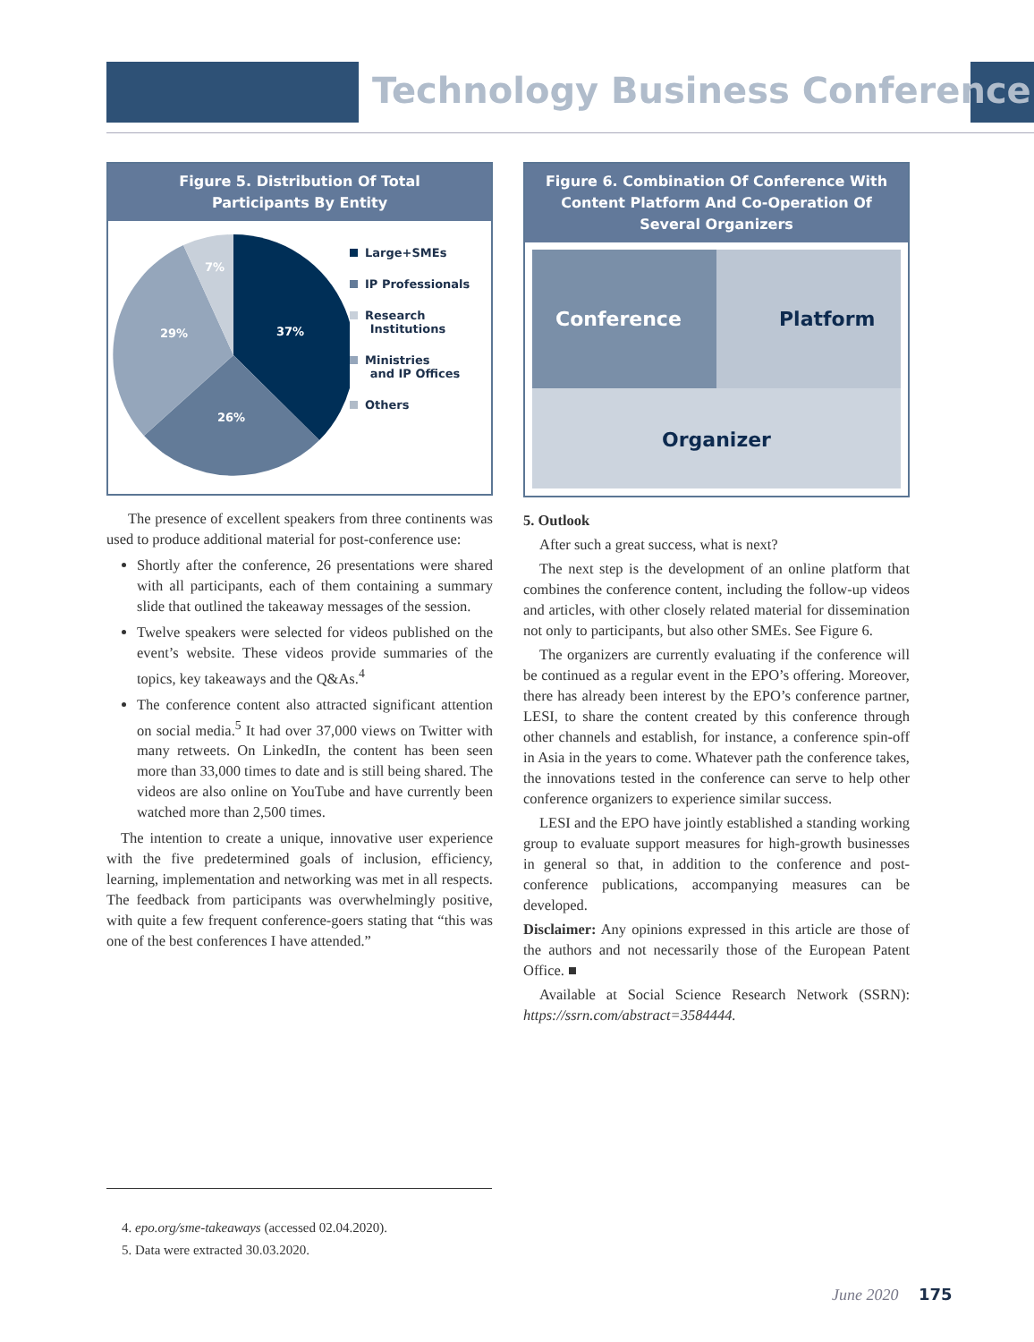Technology Business Conference
Figure 5. Distribution Of Total
Participants By Entity
37%
26%
29%
7%
Large+SMEs
IP Professionals
Research
Institutions
Ministries
and IP Offices
Others
The presence of excellent speakers from three continents was used to produce additional material for post-conference use:
Shortly after the conference, 26 presentations were shared with all participants, each of them containing a summary slide that outlined the takeaway messages of the session.
Twelve speakers were selected for videos published on the event’s website. These videos provide summaries of the topics, key takeaways and the Q&As.<sup>4</sup>
The conference content also attracted significant attention on social media.<sup>5</sup> It had over 37,000 views on Twitter with many retweets. On LinkedIn, the content has been seen more than 33,000 times to date and is still being shared. The videos are also online on YouTube and have currently been watched more than 2,500 times.
The intention to create a unique, innovative user experience with the five predetermined goals of inclusion, efficiency, learning, implementation and networking was met in all respects. The feedback from participants was overwhelmingly positive, with quite a few frequent conference-goers stating that “this was one of the best conferences I have attended.”
Figure 6. Combination Of Conference With Content Platform And Co-Operation Of Several Organizers
Conference
Platform
Organizer
5. Outlook
After such a great success, what is next?
The next step is the development of an online platform that combines the conference content, including the follow-up videos and articles, with other closely related material for dissemination not only to participants, but also other SMEs. See Figure 6.
The organizers are currently evaluating if the conference will be continued as a regular event in the EPO’s offering. Moreover, there has already been interest by the EPO’s conference partner, LESI, to share the content created by this conference through other channels and establish, for instance, a conference spin-off in Asia in the years to come. Whatever path the conference takes, the innovations tested in the conference can serve to help other conference organizers to experience similar success.
LESI and the EPO have jointly established a standing working group to evaluate support measures for high-growth businesses in general so that, in addition to the conference and post-conference publications, accompanying measures can be developed.
Disclaimer: Any opinions expressed in this article are those of the authors and not necessarily those of the European Patent Office. ■
Available at Social Science Research Network (SSRN): https://ssrn.com/abstract=3584444.
4. epo.org/sme-takeaways (accessed 02.04.2020).
5. Data were extracted 30.03.2020.
June 2020 175